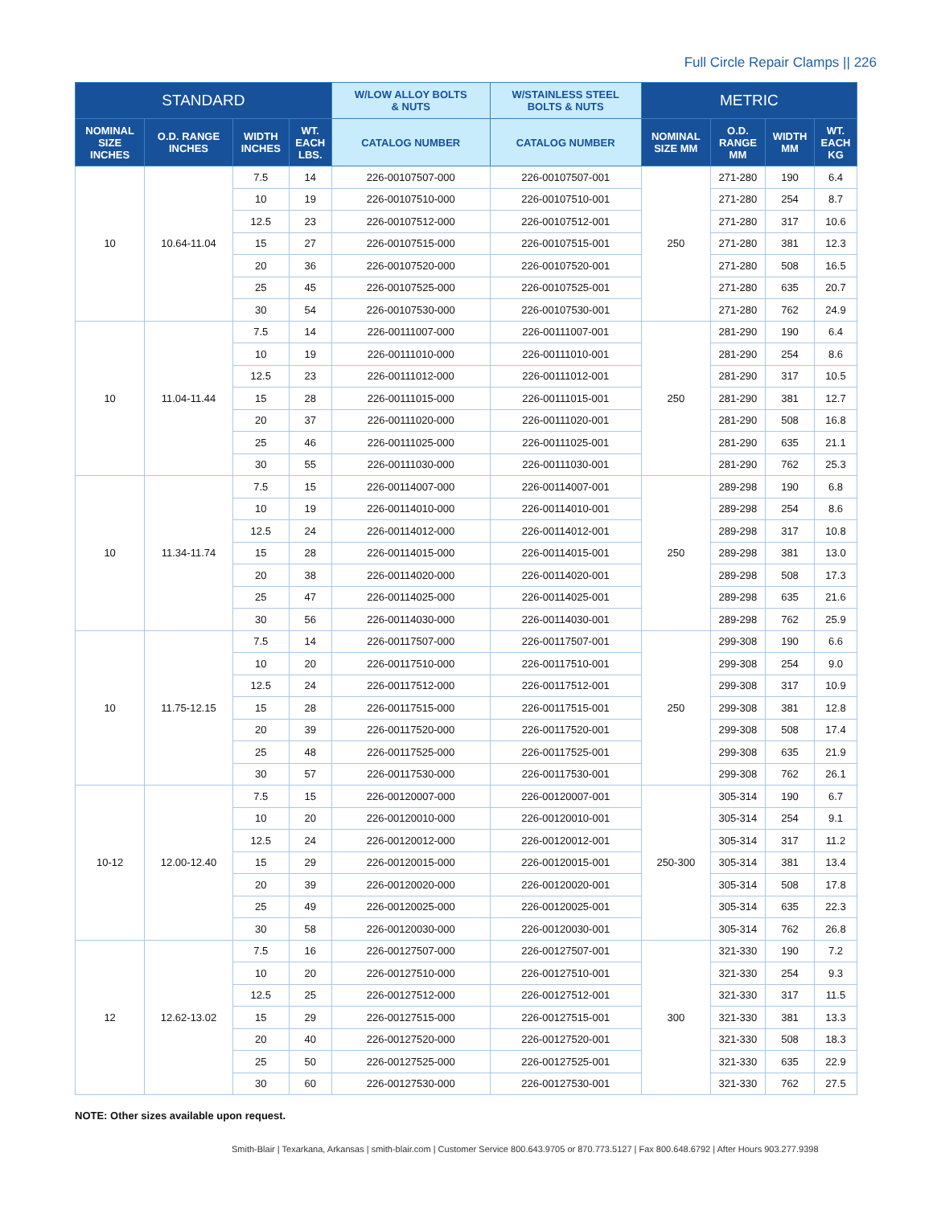Full Circle Repair Clamps || 226
| STANDARD | | | | W/LOW ALLOY BOLTS & NUTS | W/STAINLESS STEEL BOLTS & NUTS | METRIC | | | |
| --- | --- | --- | --- | --- | --- | --- | --- | --- | --- |
| NOMINAL SIZE INCHES | O.D. RANGE INCHES | WIDTH INCHES | WT. EACH LBS. | CATALOG NUMBER | CATALOG NUMBER | NOMINAL SIZE MM | O.D. RANGE MM | WIDTH MM | WT. EACH KG |
| 10 | 10.64-11.04 | 7.5 | 14 | 226-00107507-000 | 226-00107507-001 | 250 | 271-280 | 190 | 6.4 |
| | | 10 | 19 | 226-00107510-000 | 226-00107510-001 | | 271-280 | 254 | 8.7 |
| | | 12.5 | 23 | 226-00107512-000 | 226-00107512-001 | | 271-280 | 317 | 10.6 |
| | | 15 | 27 | 226-00107515-000 | 226-00107515-001 | | 271-280 | 381 | 12.3 |
| | | 20 | 36 | 226-00107520-000 | 226-00107520-001 | | 271-280 | 508 | 16.5 |
| | | 25 | 45 | 226-00107525-000 | 226-00107525-001 | | 271-280 | 635 | 20.7 |
| | | 30 | 54 | 226-00107530-000 | 226-00107530-001 | | 271-280 | 762 | 24.9 |
| 10 | 11.04-11.44 | 7.5 | 14 | 226-00111007-000 | 226-00111007-001 | 250 | 281-290 | 190 | 6.4 |
| | | 10 | 19 | 226-00111010-000 | 226-00111010-001 | | 281-290 | 254 | 8.6 |
| | | 12.5 | 23 | 226-00111012-000 | 226-00111012-001 | | 281-290 | 317 | 10.5 |
| | | 15 | 28 | 226-00111015-000 | 226-00111015-001 | | 281-290 | 381 | 12.7 |
| | | 20 | 37 | 226-00111020-000 | 226-00111020-001 | | 281-290 | 508 | 16.8 |
| | | 25 | 46 | 226-00111025-000 | 226-00111025-001 | | 281-290 | 635 | 21.1 |
| | | 30 | 55 | 226-00111030-000 | 226-00111030-001 | | 281-290 | 762 | 25.3 |
| 10 | 11.34-11.74 | 7.5 | 15 | 226-00114007-000 | 226-00114007-001 | 250 | 289-298 | 190 | 6.8 |
| | | 10 | 19 | 226-00114010-000 | 226-00114010-001 | | 289-298 | 254 | 8.6 |
| | | 12.5 | 24 | 226-00114012-000 | 226-00114012-001 | | 289-298 | 317 | 10.8 |
| | | 15 | 28 | 226-00114015-000 | 226-00114015-001 | | 289-298 | 381 | 13.0 |
| | | 20 | 38 | 226-00114020-000 | 226-00114020-001 | | 289-298 | 508 | 17.3 |
| | | 25 | 47 | 226-00114025-000 | 226-00114025-001 | | 289-298 | 635 | 21.6 |
| | | 30 | 56 | 226-00114030-000 | 226-00114030-001 | | 289-298 | 762 | 25.9 |
| 10 | 11.75-12.15 | 7.5 | 14 | 226-00117507-000 | 226-00117507-001 | 250 | 299-308 | 190 | 6.6 |
| | | 10 | 20 | 226-00117510-000 | 226-00117510-001 | | 299-308 | 254 | 9.0 |
| | | 12.5 | 24 | 226-00117512-000 | 226-00117512-001 | | 299-308 | 317 | 10.9 |
| | | 15 | 28 | 226-00117515-000 | 226-00117515-001 | | 299-308 | 381 | 12.8 |
| | | 20 | 39 | 226-00117520-000 | 226-00117520-001 | | 299-308 | 508 | 17.4 |
| | | 25 | 48 | 226-00117525-000 | 226-00117525-001 | | 299-308 | 635 | 21.9 |
| | | 30 | 57 | 226-00117530-000 | 226-00117530-001 | | 299-308 | 762 | 26.1 |
| 10-12 | 12.00-12.40 | 7.5 | 15 | 226-00120007-000 | 226-00120007-001 | 250-300 | 305-314 | 190 | 6.7 |
| | | 10 | 20 | 226-00120010-000 | 226-00120010-001 | | 305-314 | 254 | 9.1 |
| | | 12.5 | 24 | 226-00120012-000 | 226-00120012-001 | | 305-314 | 317 | 11.2 |
| | | 15 | 29 | 226-00120015-000 | 226-00120015-001 | | 305-314 | 381 | 13.4 |
| | | 20 | 39 | 226-00120020-000 | 226-00120020-001 | | 305-314 | 508 | 17.8 |
| | | 25 | 49 | 226-00120025-000 | 226-00120025-001 | | 305-314 | 635 | 22.3 |
| | | 30 | 58 | 226-00120030-000 | 226-00120030-001 | | 305-314 | 762 | 26.8 |
| 12 | 12.62-13.02 | 7.5 | 16 | 226-00127507-000 | 226-00127507-001 | 300 | 321-330 | 190 | 7.2 |
| | | 10 | 20 | 226-00127510-000 | 226-00127510-001 | | 321-330 | 254 | 9.3 |
| | | 12.5 | 25 | 226-00127512-000 | 226-00127512-001 | | 321-330 | 317 | 11.5 |
| | | 15 | 29 | 226-00127515-000 | 226-00127515-001 | | 321-330 | 381 | 13.3 |
| | | 20 | 40 | 226-00127520-000 | 226-00127520-001 | | 321-330 | 508 | 18.3 |
| | | 25 | 50 | 226-00127525-000 | 226-00127525-001 | | 321-330 | 635 | 22.9 |
| | | 30 | 60 | 226-00127530-000 | 226-00127530-001 | | 321-330 | 762 | 27.5 |
NOTE: Other sizes available upon request.
Smith-Blair | Texarkana, Arkansas | smith-blair.com | Customer Service 800.643.9705 or 870.773.5127 | Fax 800.648.6792 | After Hours 903.277.9398